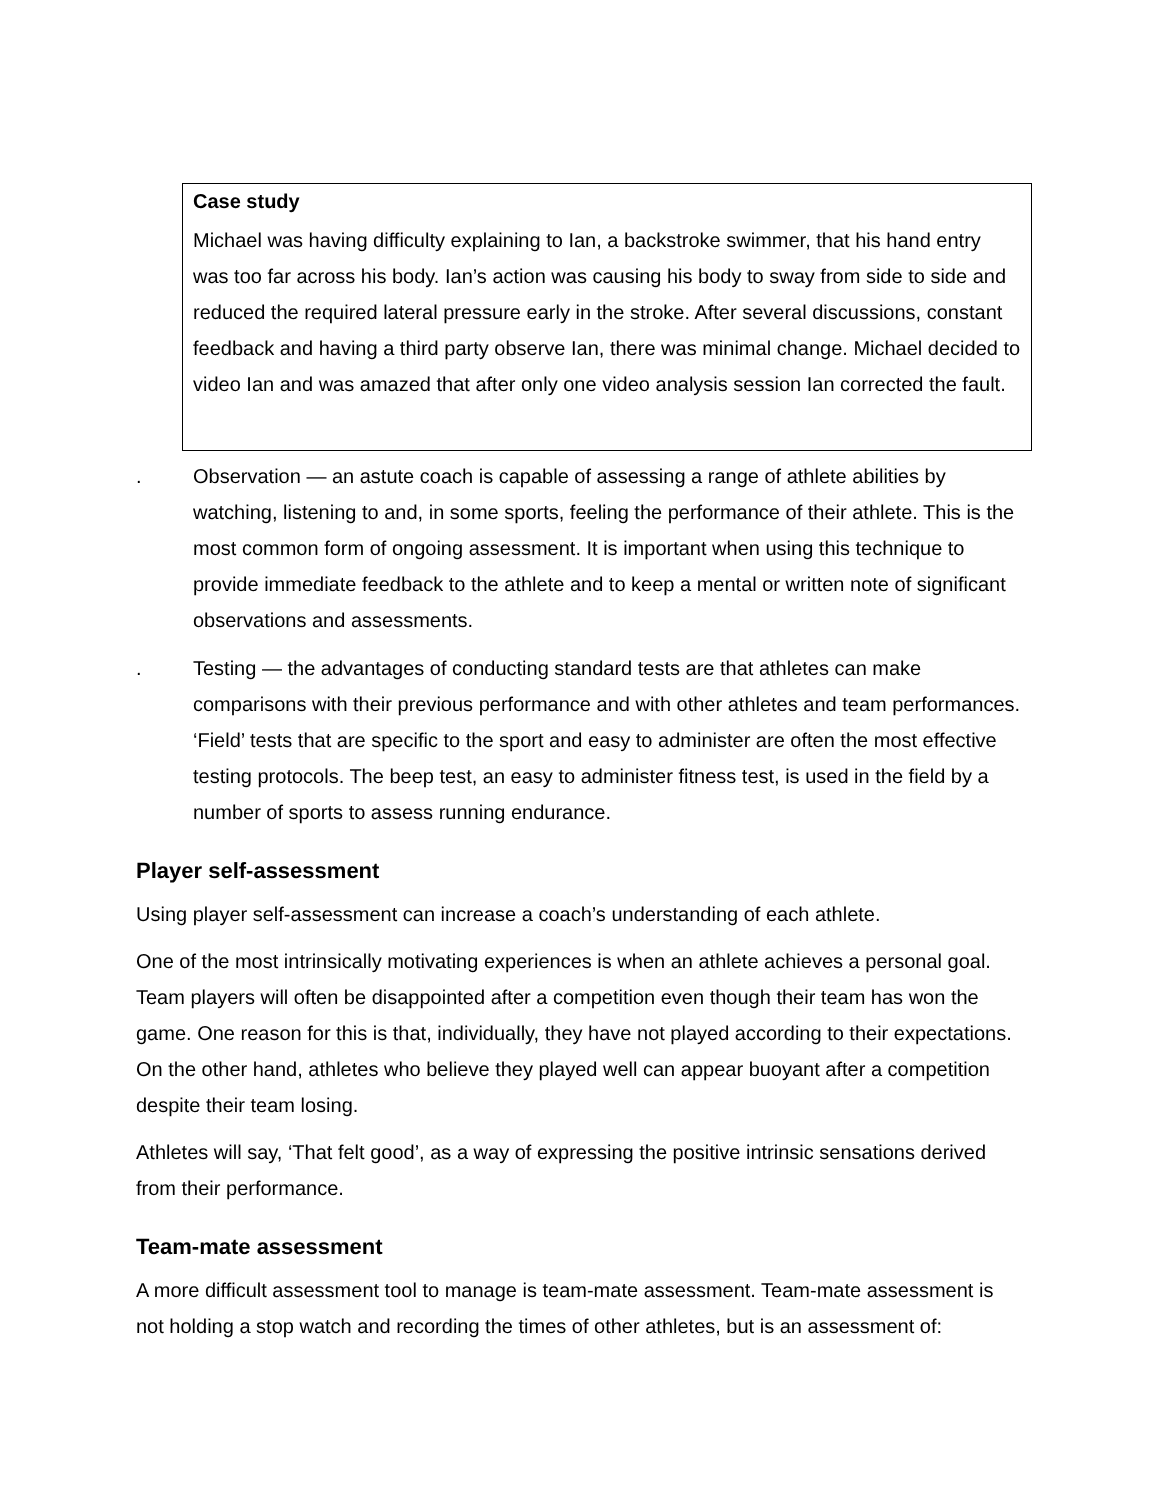Case study
Michael was having difficulty explaining to Ian, a backstroke swimmer, that his hand entry was too far across his body. Ian’s action was causing his body to sway from side to side and reduced the required lateral pressure early in the stroke. After several discussions, constant feedback and having a third party observe Ian, there was minimal change. Michael decided to video Ian and was amazed that after only one video analysis session Ian corrected the fault.
. Observation — an astute coach is capable of assessing a range of athlete abilities by watching, listening to and, in some sports, feeling the performance of their athlete. This is the most common form of ongoing assessment. It is important when using this technique to provide immediate feedback to the athlete and to keep a mental or written note of significant observations and assessments.
. Testing — the advantages of conducting standard tests are that athletes can make comparisons with their previous performance and with other athletes and team performances. ‘Field’ tests that are specific to the sport and easy to administer are often the most effective testing protocols. The beep test, an easy to administer fitness test, is used in the field by a number of sports to assess running endurance.
Player self-assessment
Using player self-assessment can increase a coach’s understanding of each athlete.
One of the most intrinsically motivating experiences is when an athlete achieves a personal goal. Team players will often be disappointed after a competition even though their team has won the game. One reason for this is that, individually, they have not played according to their expectations. On the other hand, athletes who believe they played well can appear buoyant after a competition despite their team losing.
Athletes will say, ‘That felt good’, as a way of expressing the positive intrinsic sensations derived from their performance.
Team-mate assessment
A more difficult assessment tool to manage is team-mate assessment. Team-mate assessment is not holding a stop watch and recording the times of other athletes, but is an assessment of: